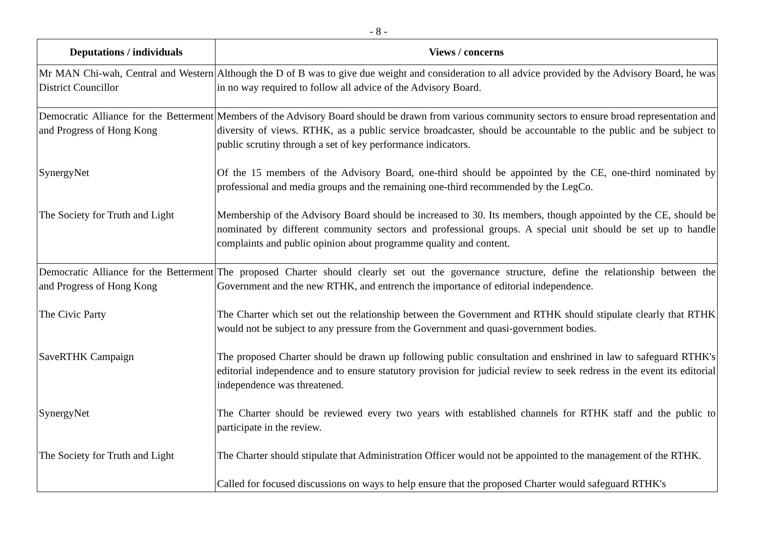- 8 -
| Deputations / individuals | Views / concerns |
| --- | --- |
| Mr MAN Chi-wah, Central and Western District Councillor | Although the D of B was to give due weight and consideration to all advice provided by the Advisory Board, he was in no way required to follow all advice of the Advisory Board. |
| Democratic Alliance for the Betterment and Progress of Hong Kong | Members of the Advisory Board should be drawn from various community sectors to ensure broad representation and diversity of views. RTHK, as a public service broadcaster, should be accountable to the public and be subject to public scrutiny through a set of key performance indicators. |
| SynergyNet | Of the 15 members of the Advisory Board, one-third should be appointed by the CE, one-third nominated by professional and media groups and the remaining one-third recommended by the LegCo. |
| The Society for Truth and Light | Membership of the Advisory Board should be increased to 30. Its members, though appointed by the CE, should be nominated by different community sectors and professional groups. A special unit should be set up to handle complaints and public opinion about programme quality and content. |
| Democratic Alliance for the Betterment and Progress of Hong Kong | The proposed Charter should clearly set out the governance structure, define the relationship between the Government and the new RTHK, and entrench the importance of editorial independence. |
| The Civic Party | The Charter which set out the relationship between the Government and RTHK should stipulate clearly that RTHK would not be subject to any pressure from the Government and quasi-government bodies. |
| SaveRTHK Campaign | The proposed Charter should be drawn up following public consultation and enshrined in law to safeguard RTHK's editorial independence and to ensure statutory provision for judicial review to seek redress in the event its editorial independence was threatened. |
| SynergyNet | The Charter should be reviewed every two years with established channels for RTHK staff and the public to participate in the review. |
| The Society for Truth and Light | The Charter should stipulate that Administration Officer would not be appointed to the management of the RTHK. |
| | Called for focused discussions on ways to help ensure that the proposed Charter would safeguard RTHK's |